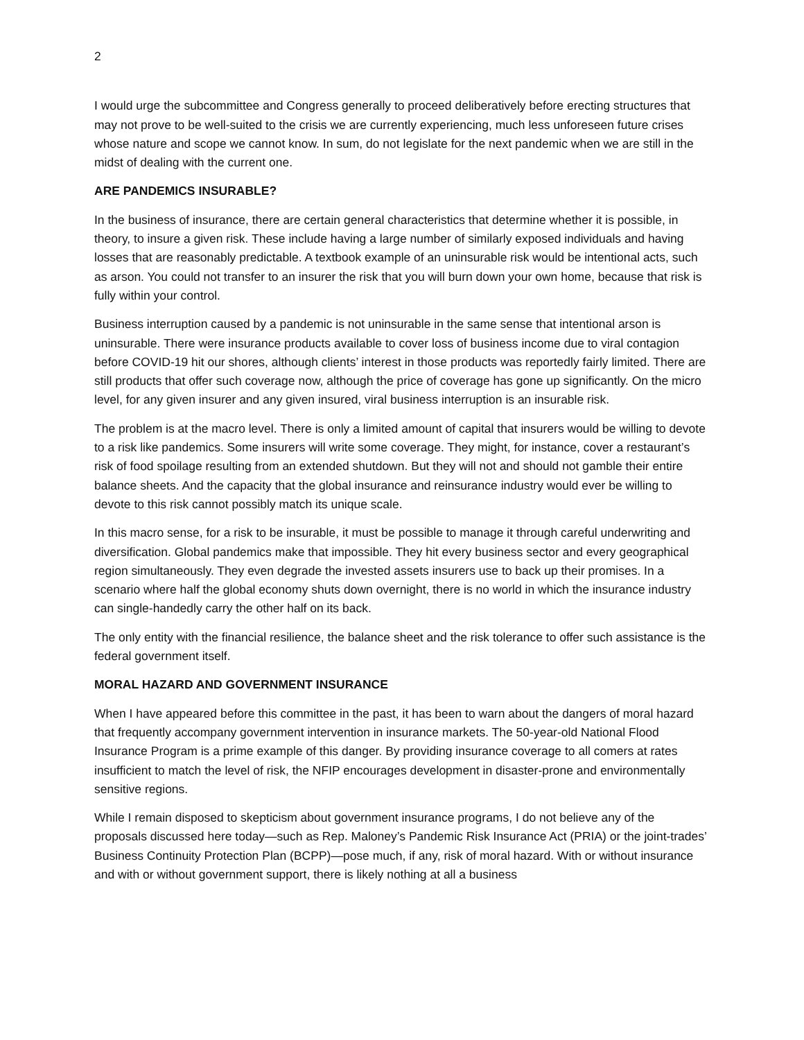2
I would urge the subcommittee and Congress generally to proceed deliberatively before erecting structures that may not prove to be well-suited to the crisis we are currently experiencing, much less unforeseen future crises whose nature and scope we cannot know. In sum, do not legislate for the next pandemic when we are still in the midst of dealing with the current one.
ARE PANDEMICS INSURABLE?
In the business of insurance, there are certain general characteristics that determine whether it is possible, in theory, to insure a given risk. These include having a large number of similarly exposed individuals and having losses that are reasonably predictable. A textbook example of an uninsurable risk would be intentional acts, such as arson. You could not transfer to an insurer the risk that you will burn down your own home, because that risk is fully within your control.
Business interruption caused by a pandemic is not uninsurable in the same sense that intentional arson is uninsurable. There were insurance products available to cover loss of business income due to viral contagion before COVID-19 hit our shores, although clients’ interest in those products was reportedly fairly limited. There are still products that offer such coverage now, although the price of coverage has gone up significantly. On the micro level, for any given insurer and any given insured, viral business interruption is an insurable risk.
The problem is at the macro level. There is only a limited amount of capital that insurers would be willing to devote to a risk like pandemics. Some insurers will write some coverage. They might, for instance, cover a restaurant’s risk of food spoilage resulting from an extended shutdown. But they will not and should not gamble their entire balance sheets. And the capacity that the global insurance and reinsurance industry would ever be willing to devote to this risk cannot possibly match its unique scale.
In this macro sense, for a risk to be insurable, it must be possible to manage it through careful underwriting and diversification. Global pandemics make that impossible. They hit every business sector and every geographical region simultaneously. They even degrade the invested assets insurers use to back up their promises. In a scenario where half the global economy shuts down overnight, there is no world in which the insurance industry can single-handedly carry the other half on its back.
The only entity with the financial resilience, the balance sheet and the risk tolerance to offer such assistance is the federal government itself.
MORAL HAZARD AND GOVERNMENT INSURANCE
When I have appeared before this committee in the past, it has been to warn about the dangers of moral hazard that frequently accompany government intervention in insurance markets. The 50-year-old National Flood Insurance Program is a prime example of this danger. By providing insurance coverage to all comers at rates insufficient to match the level of risk, the NFIP encourages development in disaster-prone and environmentally sensitive regions.
While I remain disposed to skepticism about government insurance programs, I do not believe any of the proposals discussed here today—such as Rep. Maloney’s Pandemic Risk Insurance Act (PRIA) or the joint-trades’ Business Continuity Protection Plan (BCPP)—pose much, if any, risk of moral hazard. With or without insurance and with or without government support, there is likely nothing at all a business